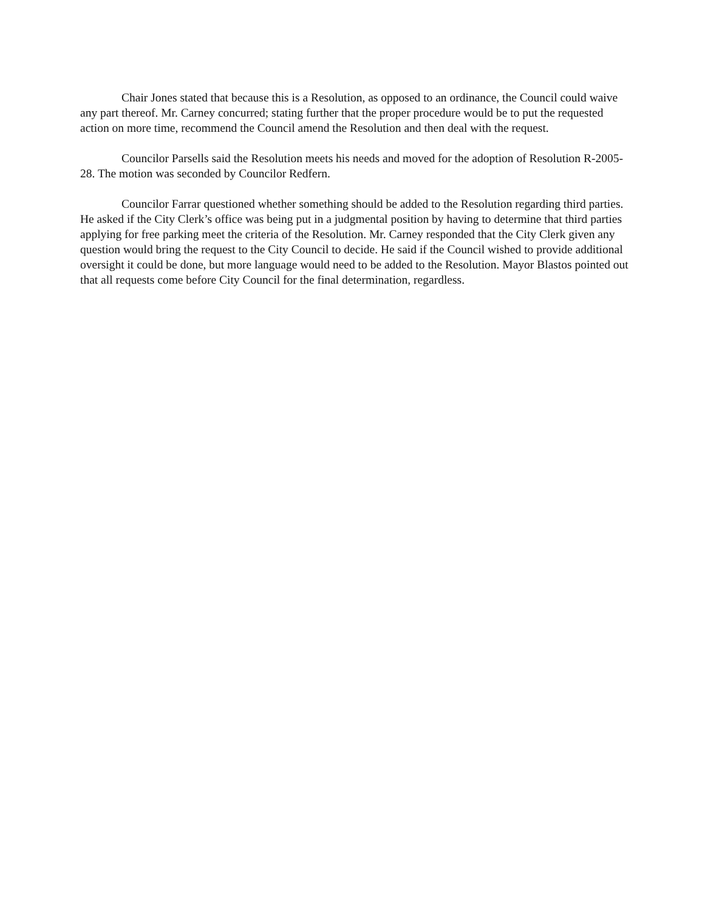Chair Jones stated that because this is a Resolution, as opposed to an ordinance, the Council could waive any part thereof. Mr. Carney concurred; stating further that the proper procedure would be to put the requested action on more time, recommend the Council amend the Resolution and then deal with the request.
Councilor Parsells said the Resolution meets his needs and moved for the adoption of Resolution R-2005-28. The motion was seconded by Councilor Redfern.
Councilor Farrar questioned whether something should be added to the Resolution regarding third parties. He asked if the City Clerk’s office was being put in a judgmental position by having to determine that third parties applying for free parking meet the criteria of the Resolution. Mr. Carney responded that the City Clerk given any question would bring the request to the City Council to decide. He said if the Council wished to provide additional oversight it could be done, but more language would need to be added to the Resolution. Mayor Blastos pointed out that all requests come before City Council for the final determination, regardless.